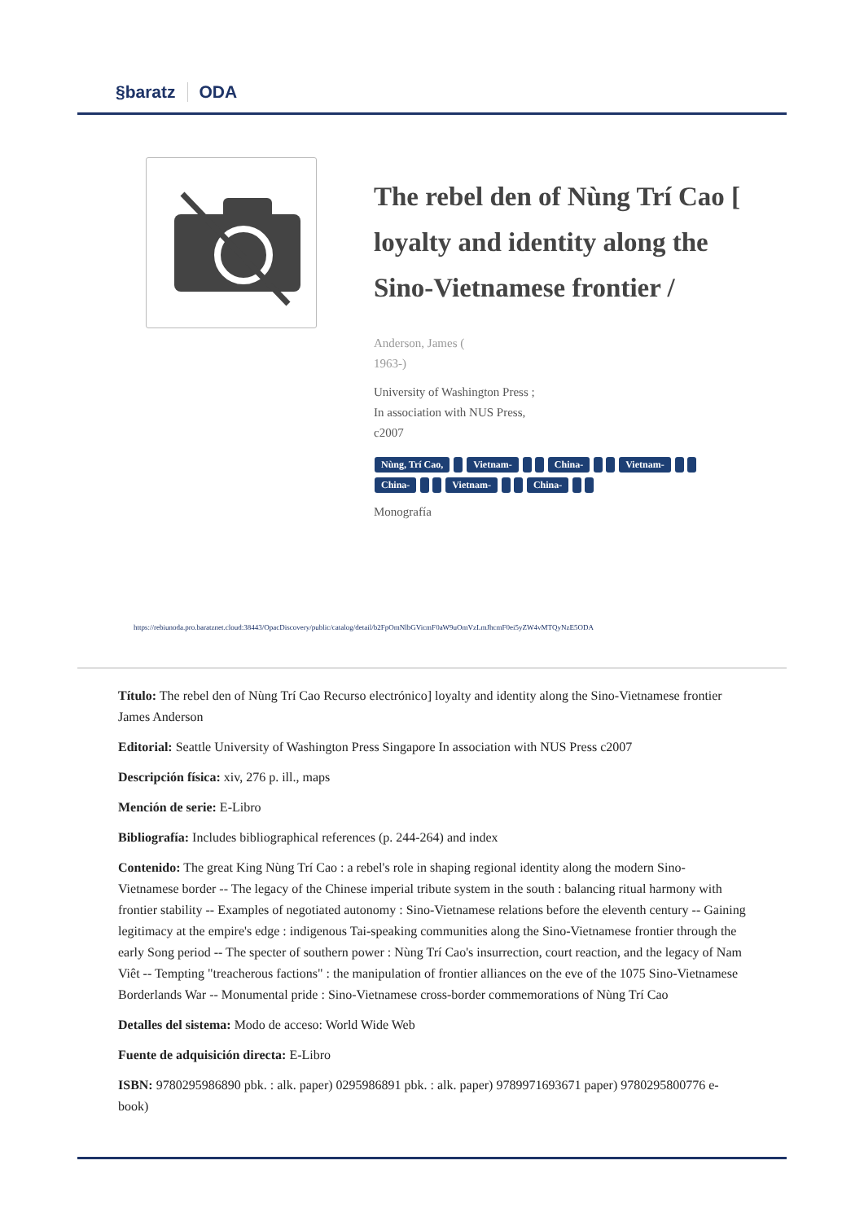§baratz ODA
The rebel den of Nùng Trí Cao [ loyalty and identity along the Sino-Vietnamese frontier /
Anderson, James (
1963-)
University of Washington Press ;
In association with NUS Press,
c2007
Nùng, Trí Cao, Vietnam- China- Vietnam-
China- Vietnam- China-
Monografía
https://rebiunoda.pro.baratznet.cloud:38443/OpacDiscovery/public/catalog/detail/b2FpOmNlbGVicmF0aW9uOmVzLmJhcmF0ei5yZW4vMTQyNzE5ODA
Título: The rebel den of Nùng Trí Cao Recurso electrónico] loyalty and identity along the Sino-Vietnamese frontier James Anderson
Editorial: Seattle University of Washington Press Singapore In association with NUS Press c2007
Descripción física: xiv, 276 p. ill., maps
Mención de serie: E-Libro
Bibliografía: Includes bibliographical references (p. 244-264) and index
Contenido: The great King Nùng Trí Cao : a rebel's role in shaping regional identity along the modern Sino-Vietnamese border -- The legacy of the Chinese imperial tribute system in the south : balancing ritual harmony with frontier stability -- Examples of negotiated autonomy : Sino-Vietnamese relations before the eleventh century -- Gaining legitimacy at the empire's edge : indigenous Tai-speaking communities along the Sino-Vietnamese frontier through the early Song period -- The specter of southern power : Nùng Trí Cao's insurrection, court reaction, and the legacy of Nam Viêt -- Tempting "treacherous factions" : the manipulation of frontier alliances on the eve of the 1075 Sino-Vietnamese Borderlands War -- Monumental pride : Sino-Vietnamese cross-border commemorations of Nùng Trí Cao
Detalles del sistema: Modo de acceso: World Wide Web
Fuente de adquisición directa: E-Libro
ISBN: 9780295986890 pbk. : alk. paper) 0295986891 pbk. : alk. paper) 9789971693671 paper) 9780295800776 e-book)